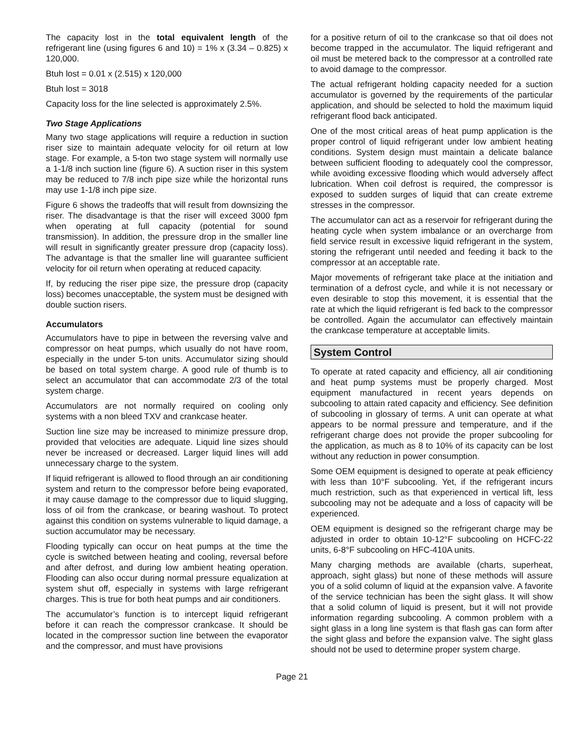The capacity lost in the total equivalent length of the refrigerant line (using figures 6 and 10) = 1% x (3.34 – 0.825) x 120,000.
Btuh lost = 0.01 x (2.515) x 120,000
Btuh lost = 3018
Capacity loss for the line selected is approximately 2.5%.
Two Stage Applications
Many two stage applications will require a reduction in suction riser size to maintain adequate velocity for oil return at low stage. For example, a 5-ton two stage system will normally use a 1-1/8 inch suction line (figure 6). A suction riser in this system may be reduced to 7/8 inch pipe size while the horizontal runs may use 1-1/8 inch pipe size.
Figure 6 shows the tradeoffs that will result from downsizing the riser. The disadvantage is that the riser will exceed 3000 fpm when operating at full capacity (potential for sound transmission). In addition, the pressure drop in the smaller line will result in significantly greater pressure drop (capacity loss). The advantage is that the smaller line will guarantee sufficient velocity for oil return when operating at reduced capacity.
If, by reducing the riser pipe size, the pressure drop (capacity loss) becomes unacceptable, the system must be designed with double suction risers.
Accumulators
Accumulators have to pipe in between the reversing valve and compressor on heat pumps, which usually do not have room, especially in the under 5-ton units. Accumulator sizing should be based on total system charge. A good rule of thumb is to select an accumulator that can accommodate 2/3 of the total system charge.
Accumulators are not normally required on cooling only systems with a non bleed TXV and crankcase heater.
Suction line size may be increased to minimize pressure drop, provided that velocities are adequate. Liquid line sizes should never be increased or decreased. Larger liquid lines will add unnecessary charge to the system.
If liquid refrigerant is allowed to flood through an air conditioning system and return to the compressor before being evaporated, it may cause damage to the compressor due to liquid slugging, loss of oil from the crankcase, or bearing washout. To protect against this condition on systems vulnerable to liquid damage, a suction accumulator may be necessary.
Flooding typically can occur on heat pumps at the time the cycle is switched between heating and cooling, reversal before and after defrost, and during low ambient heating operation. Flooding can also occur during normal pressure equalization at system shut off, especially in systems with large refrigerant charges. This is true for both heat pumps and air conditioners.
The accumulator’s function is to intercept liquid refrigerant before it can reach the compressor crankcase. It should be located in the compressor suction line between the evaporator and the compressor, and must have provisions
for a positive return of oil to the crankcase so that oil does not become trapped in the accumulator. The liquid refrigerant and oil must be metered back to the compressor at a controlled rate to avoid damage to the compressor.
The actual refrigerant holding capacity needed for a suction accumulator is governed by the requirements of the particular application, and should be selected to hold the maximum liquid refrigerant flood back anticipated.
One of the most critical areas of heat pump application is the proper control of liquid refrigerant under low ambient heating conditions. System design must maintain a delicate balance between sufficient flooding to adequately cool the compressor, while avoiding excessive flooding which would adversely affect lubrication. When coil defrost is required, the compressor is exposed to sudden surges of liquid that can create extreme stresses in the compressor.
The accumulator can act as a reservoir for refrigerant during the heating cycle when system imbalance or an overcharge from field service result in excessive liquid refrigerant in the system, storing the refrigerant until needed and feeding it back to the compressor at an acceptable rate.
Major movements of refrigerant take place at the initiation and termination of a defrost cycle, and while it is not necessary or even desirable to stop this movement, it is essential that the rate at which the liquid refrigerant is fed back to the compressor be controlled. Again the accumulator can effectively maintain the crankcase temperature at acceptable limits.
System Control
To operate at rated capacity and efficiency, all air conditioning and heat pump systems must be properly charged. Most equipment manufactured in recent years depends on subcooling to attain rated capacity and efficiency. See definition of subcooling in glossary of terms. A unit can operate at what appears to be normal pressure and temperature, and if the refrigerant charge does not provide the proper subcooling for the application, as much as 8 to 10% of its capacity can be lost without any reduction in power consumption.
Some OEM equipment is designed to operate at peak efficiency with less than 10°F subcooling. Yet, if the refrigerant incurs much restriction, such as that experienced in vertical lift, less subcooling may not be adequate and a loss of capacity will be experienced.
OEM equipment is designed so the refrigerant charge may be adjusted in order to obtain 10-12°F subcooling on HCFC-22 units, 6-8°F subcooling on HFC-410A units.
Many charging methods are available (charts, superheat, approach, sight glass) but none of these methods will assure you of a solid column of liquid at the expansion valve. A favorite of the service technician has been the sight glass. It will show that a solid column of liquid is present, but it will not provide information regarding subcooling. A common problem with a sight glass in a long line system is that flash gas can form after the sight glass and before the expansion valve. The sight glass should not be used to determine proper system charge.
Page 21